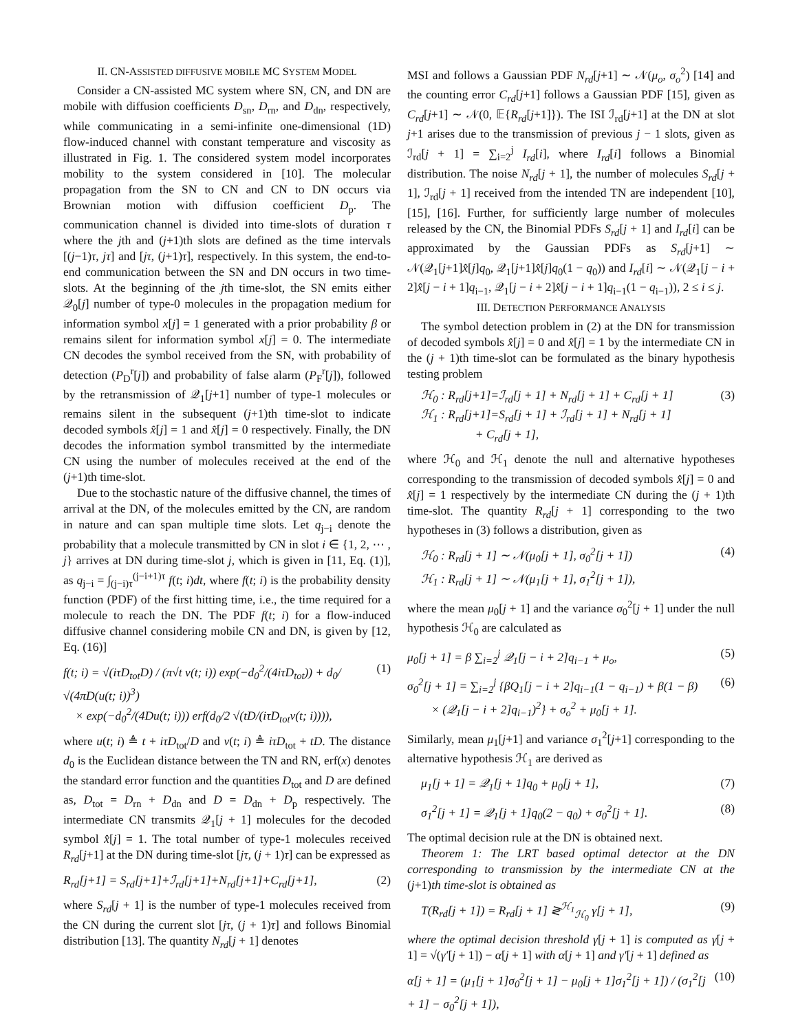II. CN-ASSISTED DIFFUSIVE MOBILE MC SYSTEM MODEL
Consider a CN-assisted MC system where SN, CN, and DN are mobile with diffusion coefficients D<sub>sn</sub>, D<sub>rn</sub>, and D<sub>dn</sub>, respectively, while communicating in a semi-infinite one-dimensional (1D) flow-induced channel with constant temperature and viscosity as illustrated in Fig. 1. The considered system model incorporates mobility to the system considered in [10]. The molecular propagation from the SN to CN and CN to DN occurs via Brownian motion with diffusion coefficient D<sub>p</sub>. The communication channel is divided into time-slots of duration τ where the jth and (j+1)th slots are defined as the time intervals [(j−1)τ, jτ] and [jτ, (j+1)τ], respectively. In this system, the end-to-end communication between the SN and DN occurs in two time-slots. At the beginning of the jth time-slot, the SN emits either 𝒬<sub>0</sub>[j] number of type-0 molecules in the propagation medium for information symbol x[j] = 1 generated with a prior probability β or remains silent for information symbol x[j] = 0. The intermediate CN decodes the symbol received from the SN, with probability of detection (P<sub>D</sub><sup>r</sup>[j]) and probability of false alarm (P<sub>F</sub><sup>r</sup>[j]), followed by the retransmission of 𝒬<sub>1</sub>[j+1] number of type-1 molecules or remains silent in the subsequent (j+1)th time-slot to indicate decoded symbols x̂[j] = 1 and x̂[j] = 0 respectively. Finally, the DN decodes the information symbol transmitted by the intermediate CN using the number of molecules received at the end of the (j+1)th time-slot.
Due to the stochastic nature of the diffusive channel, the times of arrival at the DN, of the molecules emitted by the CN, are random in nature and can span multiple time slots. Let q<sub>j−i</sub> denote the probability that a molecule transmitted by CN in slot i ∈ {1, 2, ⋯ , j} arrives at DN during time-slot j, which is given in [11, Eq. (1)], as q<sub>j−i</sub> = ∫<sub>(j−i)τ</sub><sup>(j−i+1)τ</sup> f(t; i)dt, where f(t; i) is the probability density function (PDF) of the first hitting time, i.e., the time required for a molecule to reach the DN. The PDF f(t; i) for a flow-induced diffusive channel considering mobile CN and DN, is given by [12, Eq. (16)]
f(t; i) = √(iτD<sub>tot</sub>D) / (π√t v(t; i)) exp(−d<sub>0</sub><sup>2</sup>/(4iτD<sub>tot</sub>)) + d<sub>0</sub>/√(4πD(u(t; i))<sup>3</sup>)
× exp(−d<sub>0</sub><sup>2</sup>/(4Du(t; i))) erf(d<sub>0</sub>/2 √(tD/(iτD<sub>tot</sub>v(t; i)))), (1)
where u(t; i) ≜ t + iτD<sub>tot</sub>/D and v(t; i) ≜ iτD<sub>tot</sub> + tD. The distance d<sub>0</sub> is the Euclidean distance between the TN and RN, erf(x) denotes the standard error function and the quantities D<sub>tot</sub> and D are defined as, D<sub>tot</sub> = D<sub>rn</sub> + D<sub>dn</sub> and D = D<sub>dn</sub> + D<sub>p</sub> respectively. The intermediate CN transmits 𝒬<sub>1</sub>[j + 1] molecules for the decoded symbol x̂[j] = 1. The total number of type-1 molecules received R<sub>rd</sub>[j+1] at the DN during time-slot [jτ, (j + 1)τ] can be expressed as
R<sub>rd</sub>[j+1] = S<sub>rd</sub>[j+1]+ℐ<sub>rd</sub>[j+1]+N<sub>rd</sub>[j+1]+C<sub>rd</sub>[j+1], (2)
where S<sub>rd</sub>[j + 1] is the number of type-1 molecules received from the CN during the current slot [jτ, (j + 1)τ] and follows Binomial distribution [13]. The quantity N<sub>rd</sub>[j + 1] denotes
MSI and follows a Gaussian PDF N<sub>rd</sub>[j+1] ∼ 𝒩(μ<sub>o</sub>, σ<sub>o</sub><sup>2</sup>) [14] and the counting error C<sub>rd</sub>[j+1] follows a Gaussian PDF [15], given as C<sub>rd</sub>[j+1] ∼ 𝒩(0, 𝔼{R<sub>rd</sub>[j+1]}). The ISI ℐ<sub>rd</sub>[j+1] at the DN at slot j+1 arises due to the transmission of previous j − 1 slots, given as ℐ<sub>rd</sub>[j + 1] = ∑<sub>i=2</sub><sup>j</sup> I<sub>rd</sub>[i], where I<sub>rd</sub>[i] follows a Binomial distribution. The noise N<sub>rd</sub>[j + 1], the number of molecules S<sub>rd</sub>[j + 1], ℐ<sub>rd</sub>[j + 1] received from the intended TN are independent [10], [15], [16]. Further, for sufficiently large number of molecules released by the CN, the Binomial PDFs S<sub>rd</sub>[j + 1] and I<sub>rd</sub>[i] can be approximated by the Gaussian PDFs as S<sub>rd</sub>[j+1] ∼ 𝒩(𝒬<sub>1</sub>[j+1]x̂[j]q<sub>0</sub>, 𝒬<sub>1</sub>[j+1]x̂[j]q<sub>0</sub>(1 − q<sub>0</sub>)) and I<sub>rd</sub>[i] ∼ 𝒩(𝒬<sub>1</sub>[j − i + 2]x̂[j − i + 1]q<sub>i−1</sub>, 𝒬<sub>1</sub>[j − i + 2]x̂[j − i + 1]q<sub>i−1</sub>(1 − q<sub>i−1</sub>)), 2 ≤ i ≤ j.
III. DETECTION PERFORMANCE ANALYSIS
The symbol detection problem in (2) at the DN for transmission of decoded symbols x̂[j] = 0 and x̂[j] = 1 by the intermediate CN in the (j + 1)th time-slot can be formulated as the binary hypothesis testing problem
ℋ<sub>0</sub> : R<sub>rd</sub>[j+1]=ℐ<sub>rd</sub>[j + 1] + N<sub>rd</sub>[j + 1] + C<sub>rd</sub>[j + 1]
ℋ<sub>1</sub> : R<sub>rd</sub>[j+1]=S<sub>rd</sub>[j + 1] + ℐ<sub>rd</sub>[j + 1] + N<sub>rd</sub>[j + 1]
+ C<sub>rd</sub>[j + 1], (3)
where ℋ<sub>0</sub> and ℋ<sub>1</sub> denote the null and alternative hypotheses corresponding to the transmission of decoded symbols x̂[j] = 0 and x̂[j] = 1 respectively by the intermediate CN during the (j + 1)th time-slot. The quantity R<sub>rd</sub>[j + 1] corresponding to the two hypotheses in (3) follows a distribution, given as
ℋ<sub>0</sub> : R<sub>rd</sub>[j + 1] ∼ 𝒩(μ<sub>0</sub>[j + 1], σ<sub>0</sub><sup>2</sup>[j + 1])
ℋ<sub>1</sub> : R<sub>rd</sub>[j + 1] ∼ 𝒩(μ<sub>1</sub>[j + 1], σ<sub>1</sub><sup>2</sup>[j + 1]), (4)
where the mean μ<sub>0</sub>[j + 1] and the variance σ<sub>0</sub><sup>2</sup>[j + 1] under the null hypothesis ℋ<sub>0</sub> are calculated as
μ<sub>0</sub>[j + 1] = β ∑<sub>i=2</sub><sup>j</sup> 𝒬<sub>1</sub>[j − i + 2]q<sub>i−1</sub> + μ<sub>o</sub>, (5)
σ<sub>0</sub><sup>2</sup>[j + 1] = ∑<sub>i=2</sub><sup>j</sup> {βQ<sub>1</sub>[j − i + 2]q<sub>i−1</sub>(1 − q<sub>i−1</sub>) + β(1 − β)
× (𝒬<sub>1</sub>[j − i + 2]q<sub>i−1</sub>)<sup>2</sup>} + σ<sub>o</sub><sup>2</sup> + μ<sub>0</sub>[j + 1]. (6)
Similarly, mean μ<sub>1</sub>[j+1] and variance σ<sub>1</sub><sup>2</sup>[j+1] corresponding to the alternative hypothesis ℋ<sub>1</sub> are derived as
μ<sub>1</sub>[j + 1] = 𝒬<sub>1</sub>[j + 1]q<sub>0</sub> + μ<sub>0</sub>[j + 1], (7)
σ<sub>1</sub><sup>2</sup>[j + 1] = 𝒬<sub>1</sub>[j + 1]q<sub>0</sub>(2 − q<sub>0</sub>) + σ<sub>0</sub><sup>2</sup>[j + 1]. (8)
The optimal decision rule at the DN is obtained next.
Theorem 1: The LRT based optimal detector at the DN corresponding to transmission by the intermediate CN at the (j+1)th time-slot is obtained as
T(R<sub>rd</sub>[j + 1]) = R<sub>rd</sub>[j + 1] ≷<sup>ℋ<sub>1</sub></sup><sub>ℋ<sub>0</sub></sub> γ[j + 1], (9)
where the optimal decision threshold γ[j + 1] is computed as γ[j + 1] = √(γ′[j + 1]) − α[j + 1] with α[j + 1] and γ′[j + 1] defined as
α[j + 1] = (μ<sub>1</sub>[j + 1]σ<sub>0</sub><sup>2</sup>[j + 1] − μ<sub>0</sub>[j + 1]σ<sub>1</sub><sup>2</sup>[j + 1]) / (σ<sub>1</sub><sup>2</sup>[j + 1] − σ<sub>0</sub><sup>2</sup>[j + 1]), (10)